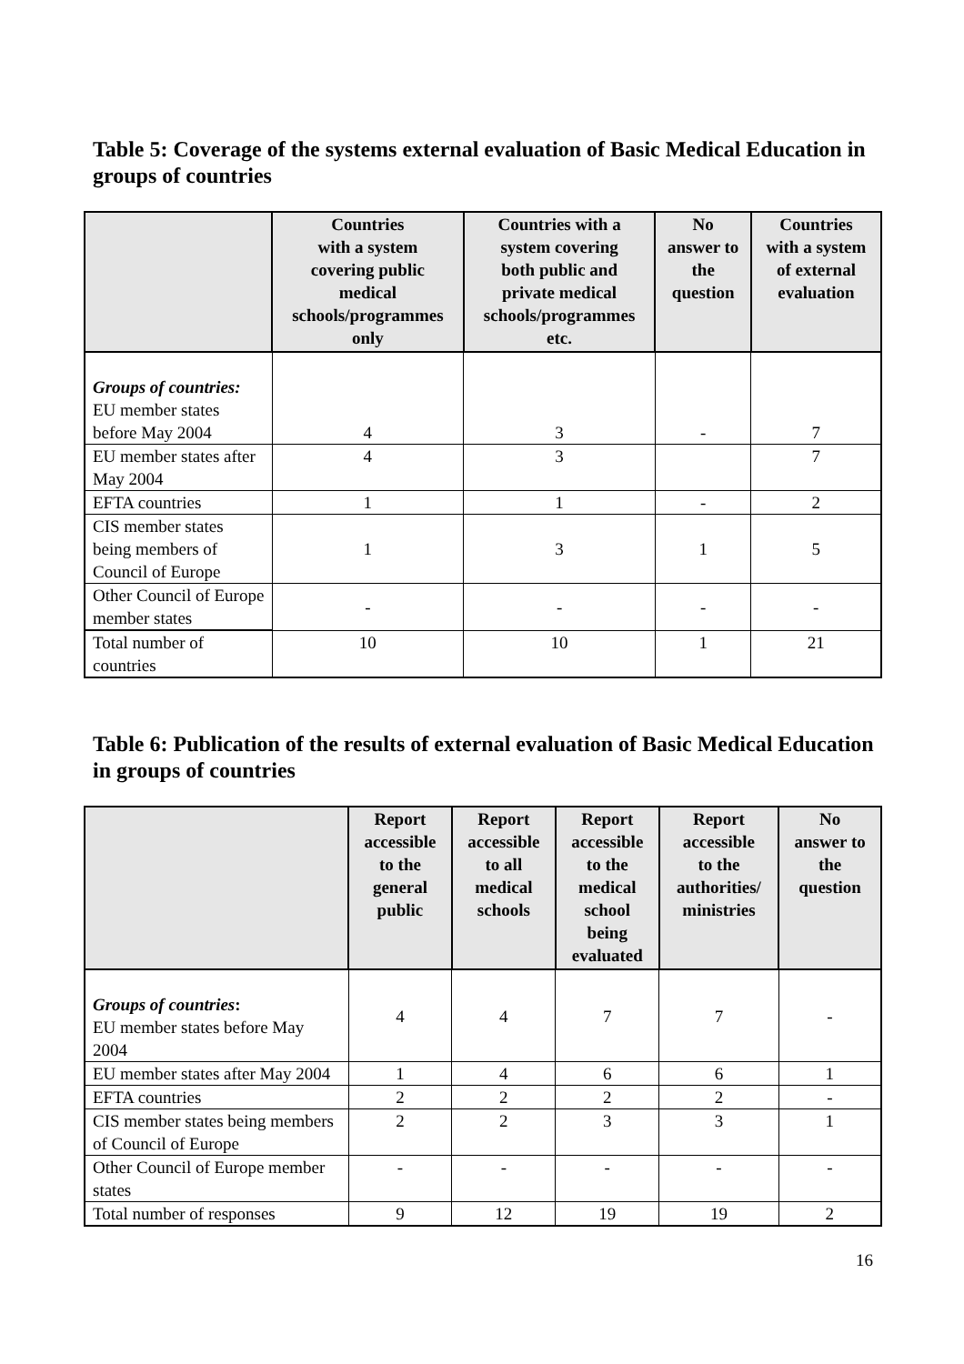Table 5: Coverage of the systems external evaluation of Basic Medical Education in groups of countries
| | Countries with a system covering public medical schools/programmes only | Countries with a system covering both public and private medical schools/programmes etc. | No answer to the question | Countries with a system of external evaluation |
| --- | --- | --- | --- | --- |
| Groups of countries: EU member states before May 2004 | 4 | 3 | - | 7 |
| EU member states after May 2004 | 4 | 3 | | 7 |
| EFTA countries | 1 | 1 | - | 2 |
| CIS member states being members of Council of Europe | 1 | 3 | 1 | 5 |
| Other Council of Europe member states | - | - | - | - |
| Total number of countries | 10 | 10 | 1 | 21 |
Table 6: Publication of the results of external evaluation of Basic Medical Education in groups of countries
| | Report accessible to the general public | Report accessible to all medical schools | Report accessible to the medical school being evaluated | Report accessible to the authorities/ ministries | No answer to the question |
| --- | --- | --- | --- | --- | --- |
| Groups of countries : EU member states before May 2004 | 4 | 4 | 7 | 7 | - |
| EU member states after May 2004 | 1 | 4 | 6 | 6 | 1 |
| EFTA countries | 2 | 2 | 2 | 2 | - |
| CIS member states being members of Council of Europe | 2 | 2 | 3 | 3 | 1 |
| Other Council of Europe member states | - | - | - | - | - |
| Total number of responses | 9 | 12 | 19 | 19 | 2 |
16